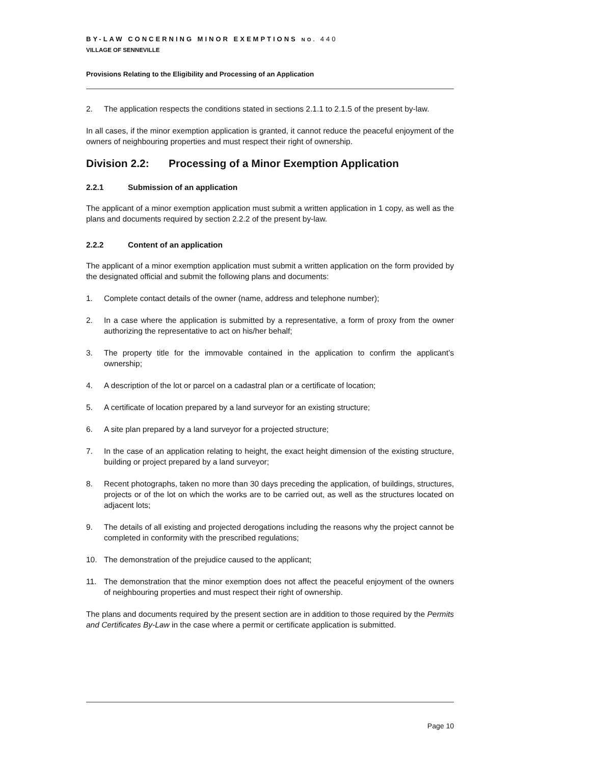BY-LAW CONCERNING MINOR EXEMPTIONS NO. 440
VILLAGE OF SENNEVILLE
Provisions Relating to the Eligibility and Processing of an Application
2. The application respects the conditions stated in sections 2.1.1 to 2.1.5 of the present by-law.
In all cases, if the minor exemption application is granted, it cannot reduce the peaceful enjoyment of the owners of neighbouring properties and must respect their right of ownership.
Division 2.2: Processing of a Minor Exemption Application
2.2.1 Submission of an application
The applicant of a minor exemption application must submit a written application in 1 copy, as well as the plans and documents required by section 2.2.2 of the present by-law.
2.2.2 Content of an application
The applicant of a minor exemption application must submit a written application on the form provided by the designated official and submit the following plans and documents:
1. Complete contact details of the owner (name, address and telephone number);
2. In a case where the application is submitted by a representative, a form of proxy from the owner authorizing the representative to act on his/her behalf;
3. The property title for the immovable contained in the application to confirm the applicant’s ownership;
4. A description of the lot or parcel on a cadastral plan or a certificate of location;
5. A certificate of location prepared by a land surveyor for an existing structure;
6. A site plan prepared by a land surveyor for a projected structure;
7. In the case of an application relating to height, the exact height dimension of the existing structure, building or project prepared by a land surveyor;
8. Recent photographs, taken no more than 30 days preceding the application, of buildings, structures, projects or of the lot on which the works are to be carried out, as well as the structures located on adjacent lots;
9. The details of all existing and projected derogations including the reasons why the project cannot be completed in conformity with the prescribed regulations;
10. The demonstration of the prejudice caused to the applicant;
11. The demonstration that the minor exemption does not affect the peaceful enjoyment of the owners of neighbouring properties and must respect their right of ownership.
The plans and documents required by the present section are in addition to those required by the Permits and Certificates By-Law in the case where a permit or certificate application is submitted.
Page 10